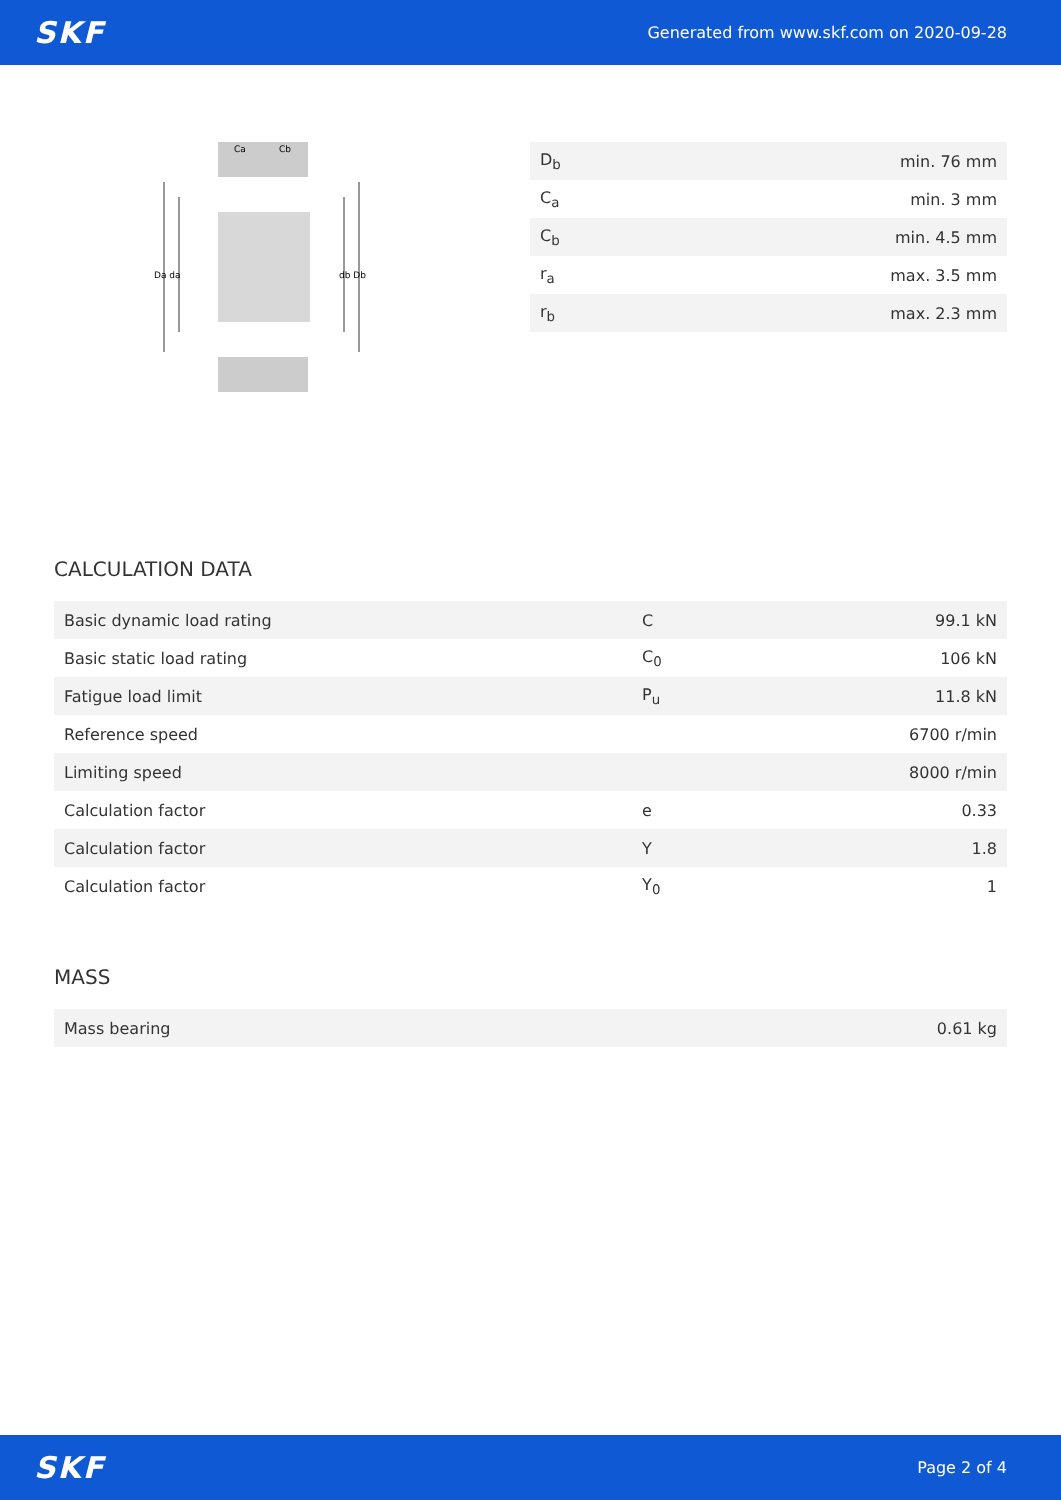SKF Generated from www.skf.com on 2020-09-28
Da da
db Db
Ca
Cb
| D<sub>b</sub> | min. 76 mm |
| C<sub>a</sub> | min. 3 mm |
| C<sub>b</sub> | min. 4.5 mm |
| r<sub>a</sub> | max. 3.5 mm |
| r<sub>b</sub> | max. 2.3 mm |
CALCULATION DATA
| Basic dynamic load rating | C | 99.1 kN |
| Basic static load rating | C<sub>0</sub> | 106 kN |
| Fatigue load limit | P<sub>u</sub> | 11.8 kN |
| Reference speed | | 6700 r/min |
| Limiting speed | | 8000 r/min |
| Calculation factor | e | 0.33 |
| Calculation factor | Y | 1.8 |
| Calculation factor | Y<sub>0</sub> | 1 |
MASS
| Mass bearing | 0.61 kg |
SKF Page 2 of 4